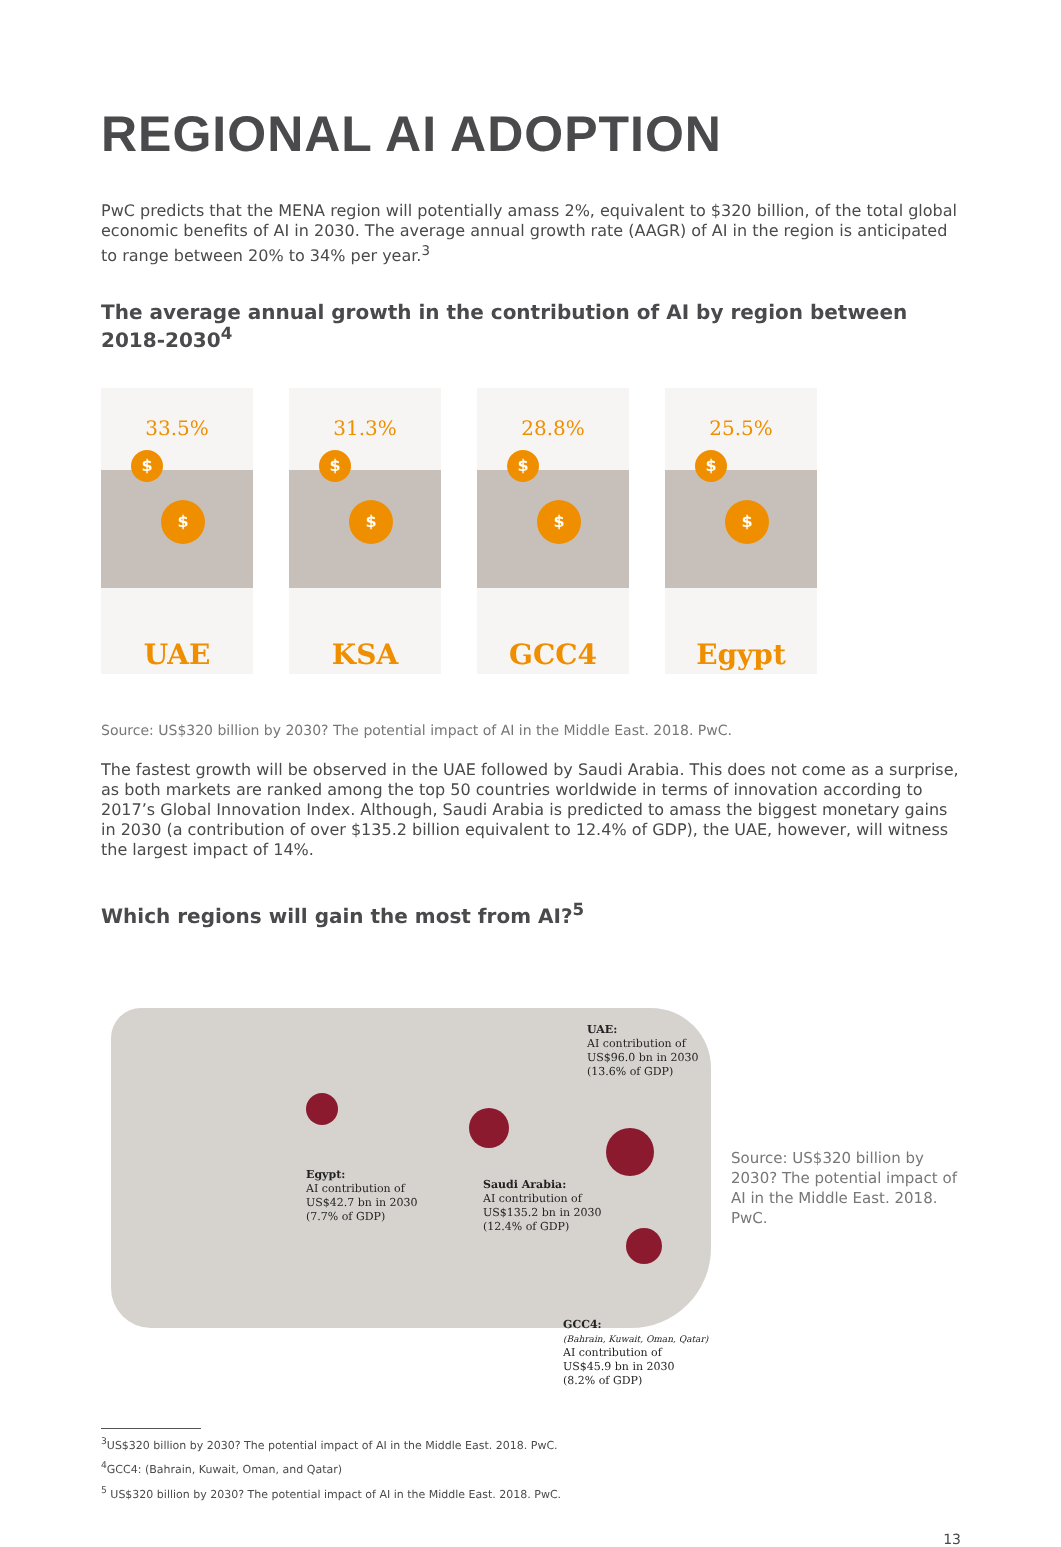REGIONAL AI ADOPTION
PwC predicts that the MENA region will potentially amass 2%, equivalent to $320 billion, of the total global economic benefits of AI in 2030. The average annual growth rate (AAGR) of AI in the region is anticipated to range between 20% to 34% per year.<sup>3</sup>
The average annual growth in the contribution of AI by region between 2018-2030<sup>4</sup>
33.5%
$
$
UAE
31.3%
$
$
KSA
28.8%
$
$
GCC4
25.5%
$
$
Egypt
Source: US$320 billion by 2030? The potential impact of AI in the Middle East. 2018. PwC.
The fastest growth will be observed in the UAE followed by Saudi Arabia. This does not come as a surprise, as both markets are ranked among the top 50 countries worldwide in terms of innovation according to 2017’s Global Innovation Index. Although, Saudi Arabia is predicted to amass the biggest monetary gains in 2030 (a contribution of over $135.2 billion equivalent to 12.4% of GDP), the UAE, however, will witness the largest impact of 14%.
Which regions will gain the most from AI?<sup>5</sup>
Egypt:
AI contribution of
US$42.7 bn in 2030
(7.7% of GDP)
Saudi Arabia:
AI contribution of
US$135.2 bn in 2030
(12.4% of GDP)
UAE:
AI contribution of
US$96.0 bn in 2030
(13.6% of GDP)
GCC4:
(Bahrain, Kuwait, Oman, Qatar)
AI contribution of
US$45.9 bn in 2030
(8.2% of GDP)
Source: US$320 billion by 2030? The potential impact of AI in the Middle East. 2018. PwC.
<sup>3</sup> US$320 billion by 2030? The potential impact of AI in the Middle East. 2018. PwC.
<sup>4</sup> GCC4: (Bahrain, Kuwait, Oman, and Qatar)
<sup>5</sup> US$320 billion by 2030? The potential impact of AI in the Middle East. 2018. PwC.
13